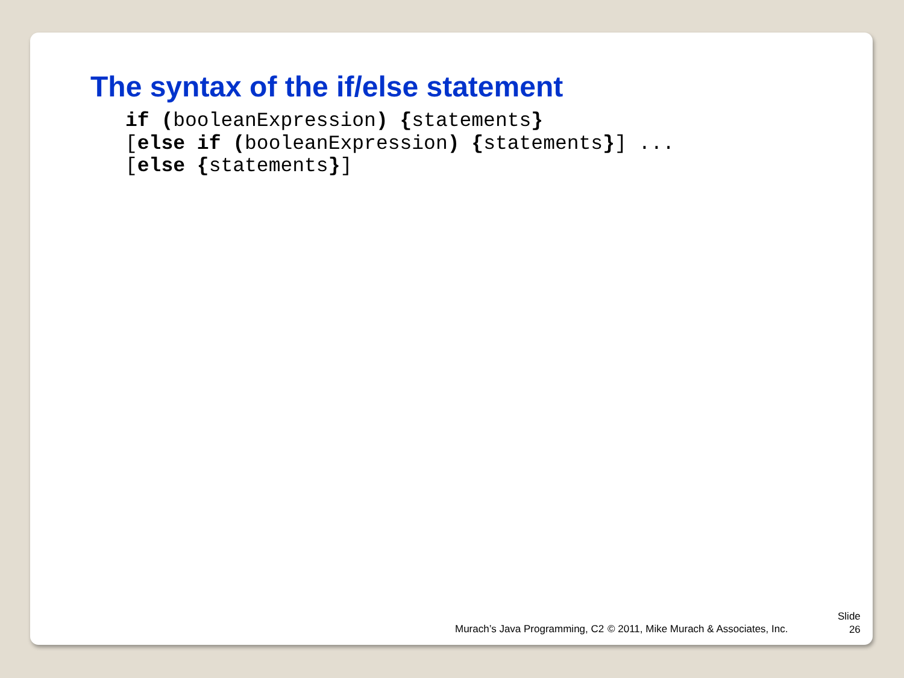The syntax of the if/else statement
if (booleanExpression) {statements}
[else if (booleanExpression) {statements}] ...
[else {statements}]
Murach’s Java Programming, C2
© 2011, Mike Murach & Associates, Inc.
Slide
26